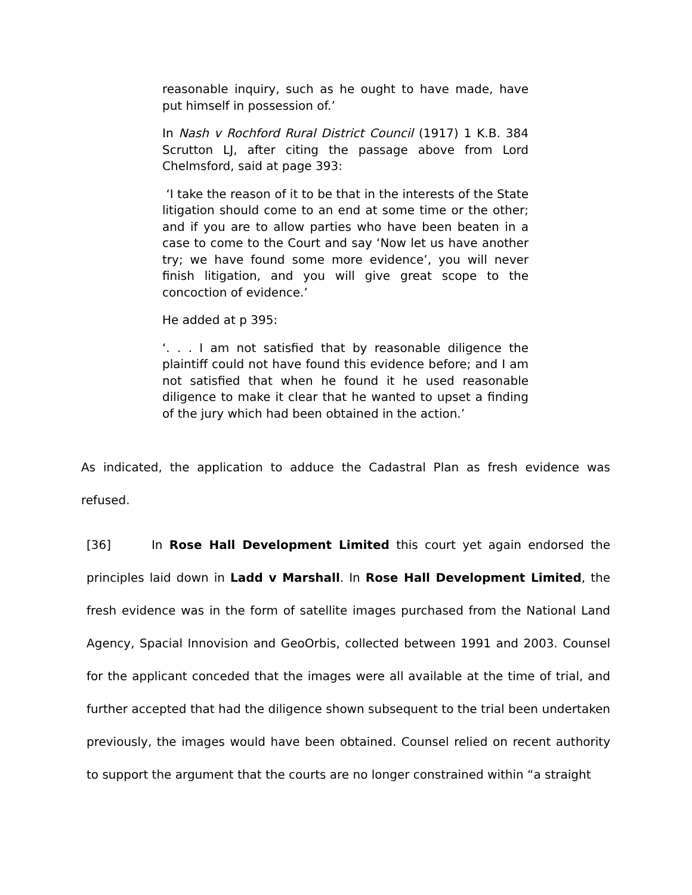reasonable inquiry, such as he ought to have made, have put himself in possession of.’
In Nash v Rochford Rural District Council (1917) 1 K.B. 384 Scrutton LJ, after citing the passage above from Lord Chelmsford, said at page 393:
‘I take the reason of it to be that in the interests of the State litigation should come to an end at some time or the other; and if you are to allow parties who have been beaten in a case to come to the Court and say ‘Now let us have another try; we have found some more evidence’, you will never finish litigation, and you will give great scope to the concoction of evidence.’
He added at p 395:
‘. . . I am not satisfied that by reasonable diligence the plaintiff could not have found this evidence before; and I am not satisfied that when he found it he used reasonable diligence to make it clear that he wanted to upset a finding of the jury which had been obtained in the action.’
As indicated, the application to adduce the Cadastral Plan as fresh evidence was refused.
[36] In Rose Hall Development Limited this court yet again endorsed the principles laid down in Ladd v Marshall. In Rose Hall Development Limited, the fresh evidence was in the form of satellite images purchased from the National Land Agency, Spacial Innovision and GeoOrbis, collected between 1991 and 2003. Counsel for the applicant conceded that the images were all available at the time of trial, and further accepted that had the diligence shown subsequent to the trial been undertaken previously, the images would have been obtained. Counsel relied on recent authority to support the argument that the courts are no longer constrained within “a straight